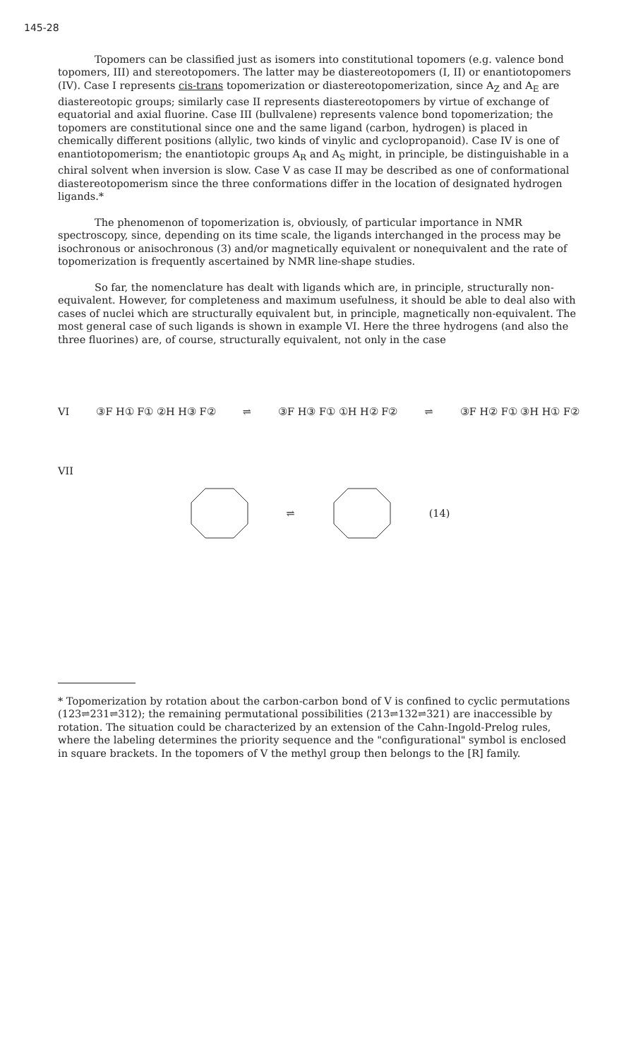145-28
Topomers can be classified just as isomers into constitutional topomers (e.g. valence bond topomers, III) and stereotopomers. The latter may be diastereotopomers (I, II) or enantiotopomers (IV). Case I represents cis-trans topomerization or diastereotopomerization, since A<sub>Z</sub> and A<sub>E</sub> are diastereotopic groups; similarly case II represents diastereotopomers by virtue of exchange of equatorial and axial fluorine. Case III (bullvalene) represents valence bond topomerization; the topomers are constitutional since one and the same ligand (carbon, hydrogen) is placed in chemically different positions (allylic, two kinds of vinylic and cyclopropanoid). Case IV is one of enantiotopomerism; the enantiotopic groups A<sub>R</sub> and A<sub>S</sub> might, in principle, be distinguishable in a chiral solvent when inversion is slow. Case V as case II may be described as one of conformational diastereotopomerism since the three conformations differ in the location of designated hydrogen ligands.*
The phenomenon of topomerization is, obviously, of particular importance in NMR spectroscopy, since, depending on its time scale, the ligands interchanged in the process may be isochronous or anisochronous (3) and/or magnetically equivalent or nonequivalent and the rate of topomerization is frequently ascertained by NMR line-shape studies.
So far, the nomenclature has dealt with ligands which are, in principle, structurally non-equivalent. However, for completeness and maximum usefulness, it should be able to deal also with cases of nuclei which are structurally equivalent but, in principle, magnetically non-equivalent. The most general case of such ligands is shown in example VI. Here the three hydrogens (and also the three fluorines) are, of course, structurally equivalent, not only in the case
VI ③F H① F① ②H H③ F② ⇌ ③F H③ F① ①H H② F② ⇌ ③F H② F① ③H H① F②
VII
⇌ (14)
* Topomerization by rotation about the carbon-carbon bond of V is confined to cyclic permutations (123⇌231⇌312); the remaining permutational possibilities (213⇌132⇌321) are inaccessible by rotation. The situation could be characterized by an extension of the Cahn-Ingold-Prelog rules, where the labeling determines the priority sequence and the "configurational" symbol is enclosed in square brackets. In the topomers of V the methyl group then belongs to the [R] family.